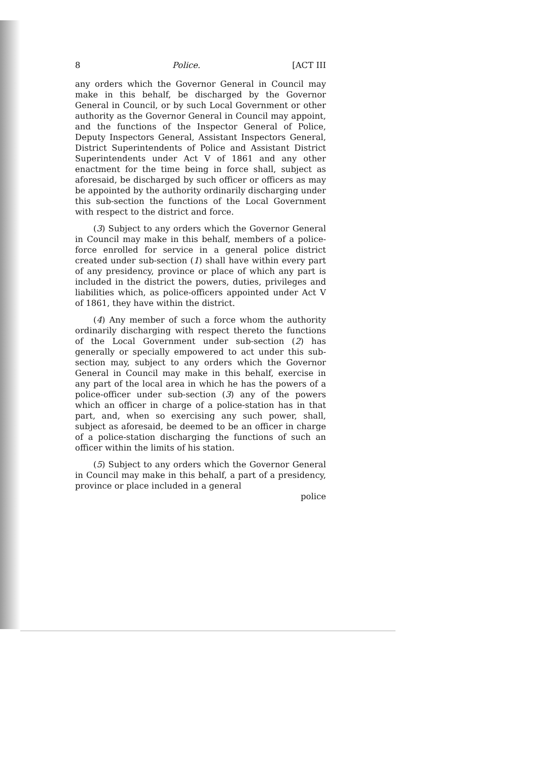8 Police. [ACT III
any orders which the Governor General in Council may make in this behalf, be discharged by the Governor General in Council, or by such Local Government or other authority as the Governor General in Council may appoint, and the functions of the Inspector General of Police, Deputy Inspectors General, Assistant Inspectors General, District Superintendents of Police and Assistant District Superintendents under Act V of 1861 and any other enactment for the time being in force shall, subject as aforesaid, be discharged by such officer or officers as may be appointed by the authority ordinarily discharging under this sub-section the functions of the Local Government with respect to the district and force.
(3) Subject to any orders which the Governor General in Council may make in this behalf, members of a police-force enrolled for service in a general police district created under sub-section (1) shall have within every part of any presidency, province or place of which any part is included in the district the powers, duties, privileges and liabilities which, as police-officers appointed under Act V of 1861, they have within the district.
(4) Any member of such a force whom the authority ordinarily discharging with respect thereto the functions of the Local Government under sub-section (2) has generally or specially empowered to act under this sub-section may, subject to any orders which the Governor General in Council may make in this behalf, exercise in any part of the local area in which he has the powers of a police-officer under sub-section (3) any of the powers which an officer in charge of a police-station has in that part, and, when so exercising any such power, shall, subject as aforesaid, be deemed to be an officer in charge of a police-station discharging the functions of such an officer within the limits of his station.
(5) Subject to any orders which the Governor General in Council may make in this behalf, a part of a presidency, province or place included in a general
police